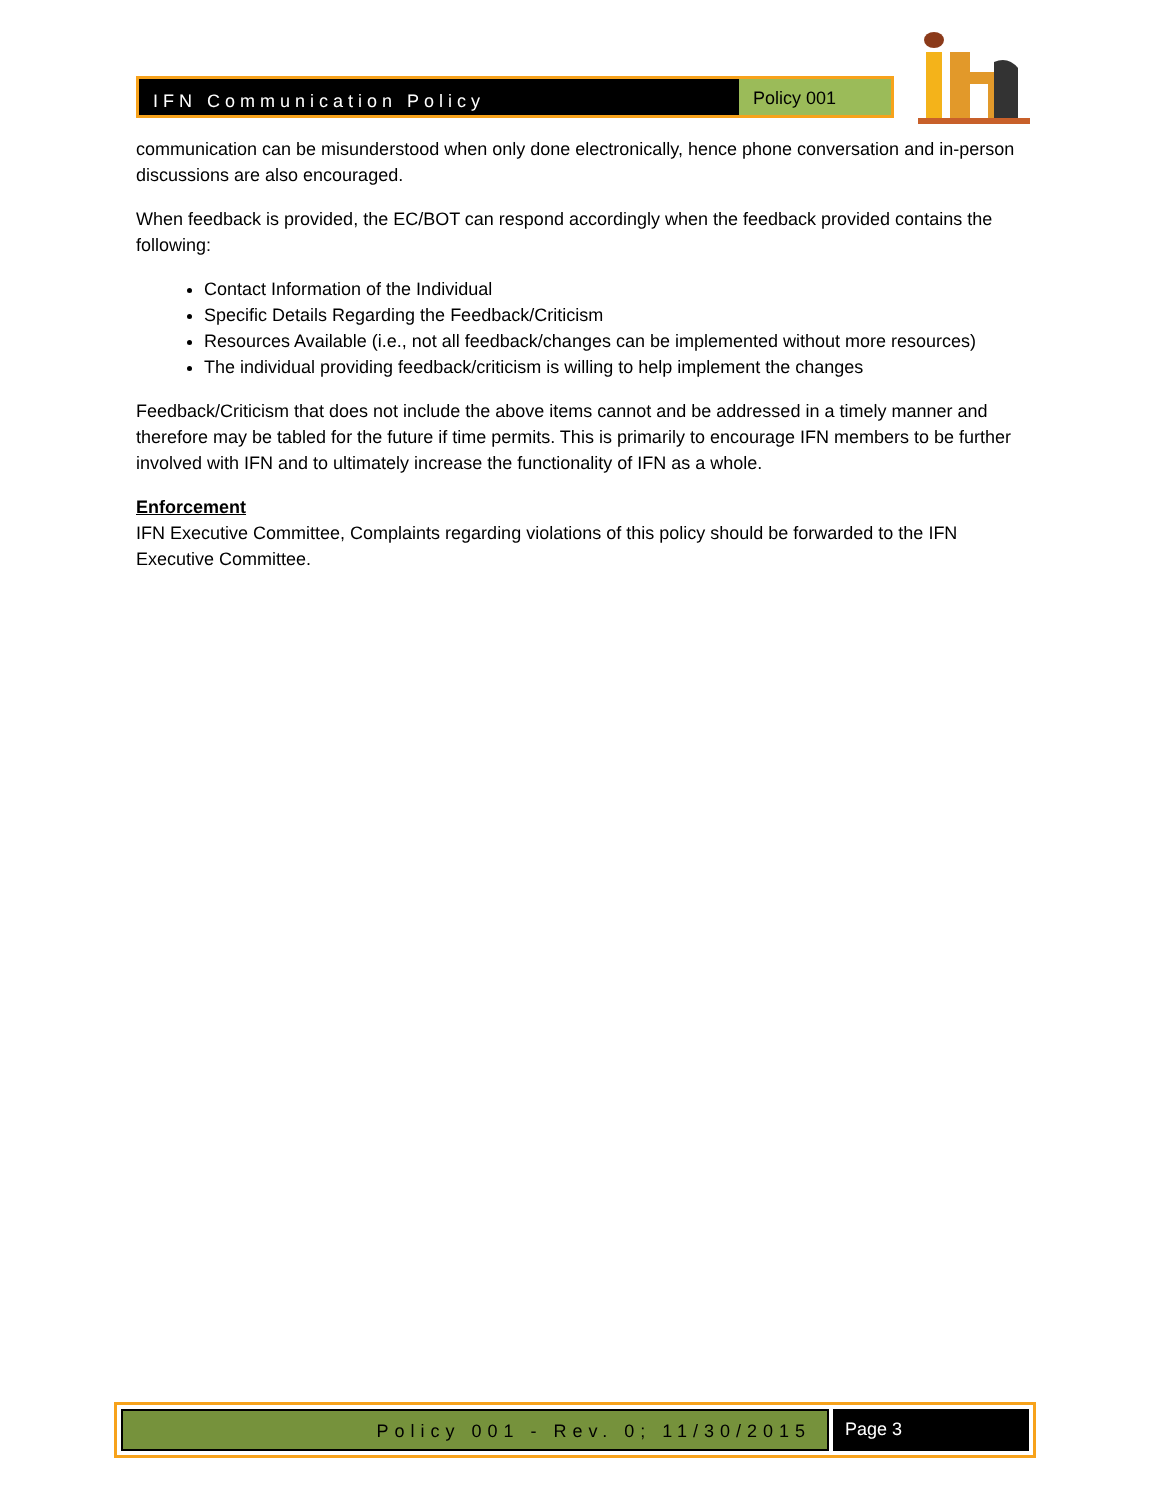IFN Communication Policy
Policy 001
communication can be misunderstood when only done electronically, hence phone conversation and in-person discussions are also encouraged.
When feedback is provided, the EC/BOT can respond accordingly when the feedback provided contains the following:
Contact Information of the Individual
Specific Details Regarding the Feedback/Criticism
Resources Available (i.e., not all feedback/changes can be implemented without more resources)
The individual providing feedback/criticism is willing to help implement the changes
Feedback/Criticism that does not include the above items cannot and be addressed in a timely manner and therefore may be tabled for the future if time permits. This is primarily to encourage IFN members to be further involved with IFN and to ultimately increase the functionality of IFN as a whole.
Enforcement
IFN Executive Committee, Complaints regarding violations of this policy should be forwarded to the IFN Executive Committee.
Policy 001 - Rev. 0; 11/30/2015
Page 3